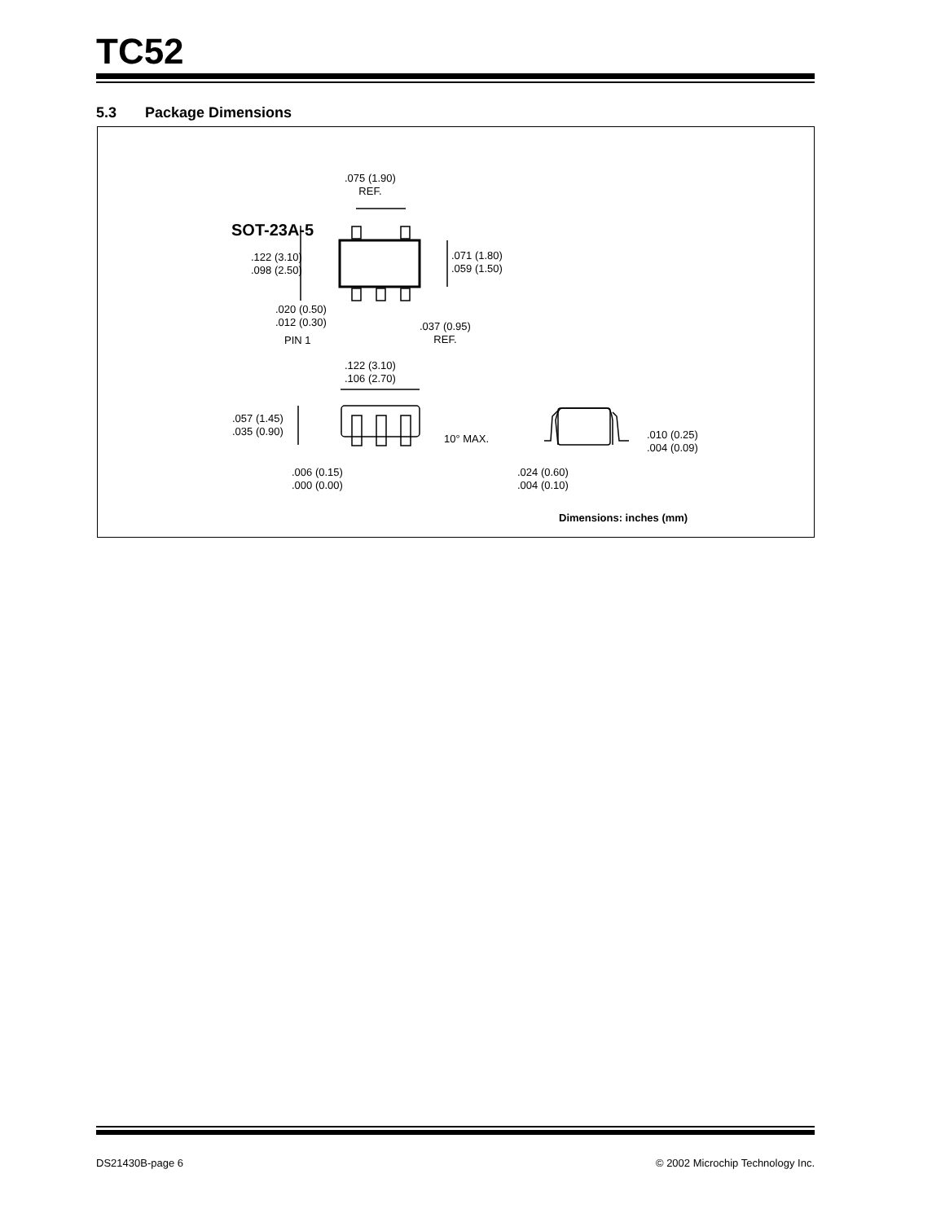TC52
5.3 Package Dimensions
.075 (1.90)
REF.
.122 (3.10)
.098 (2.50)
.071 (1.80)
.059 (1.50)
.020 (0.50)
.012 (0.30)
PIN 1
.037 (0.95)
REF.
.122 (3.10)
.106 (2.70)
.057 (1.45)
.035 (0.90)
.006 (0.15)
.000 (0.00)
10° MAX.
.024 (0.60)
.004 (0.10)
.010 (0.25)
.004 (0.09)
SOT-23A-5
Dimensions: inches (mm)
DS21430B-page 6
© 2002 Microchip Technology Inc.